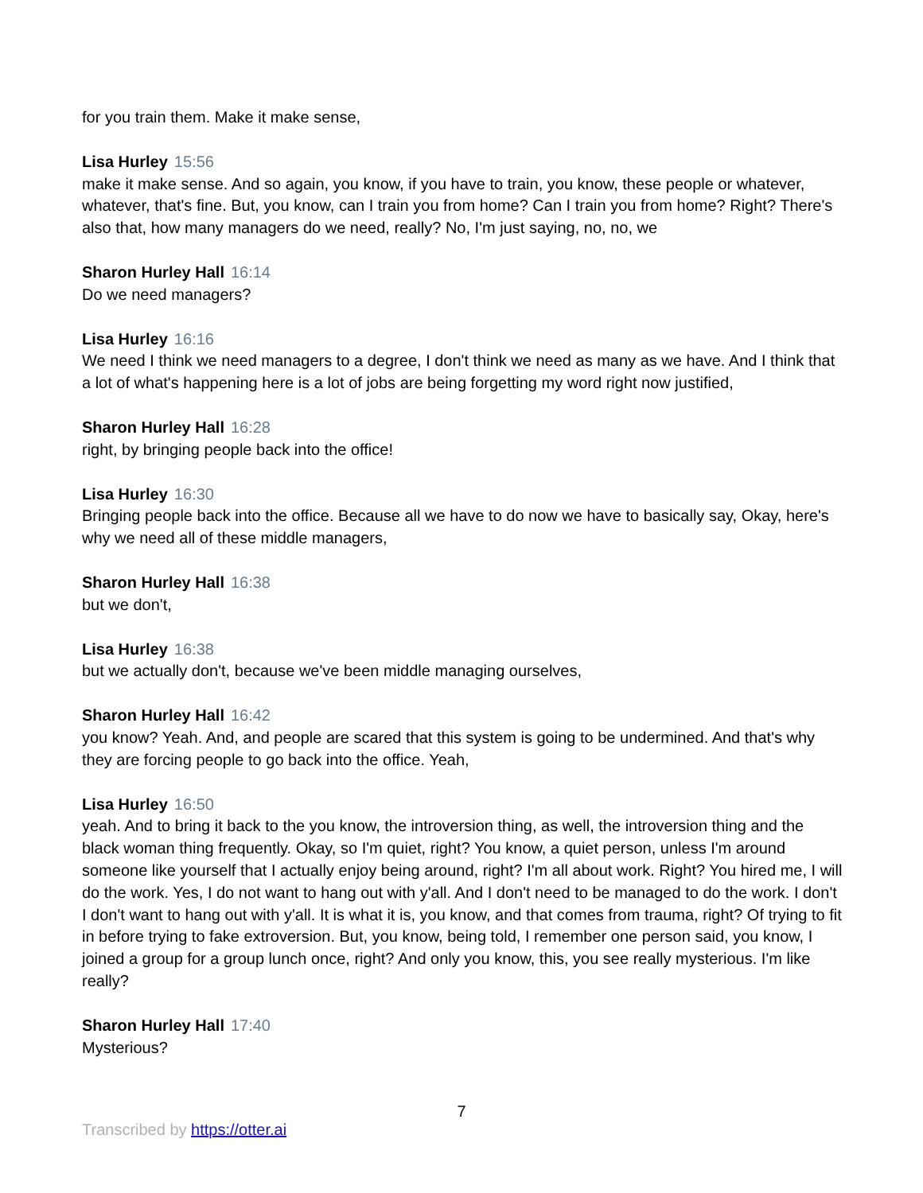for you train them. Make it make sense,
Lisa Hurley 15:56
make it make sense. And so again, you know, if you have to train, you know, these people or whatever, whatever, that's fine. But, you know, can I train you from home? Can I train you from home? Right? There's also that, how many managers do we need, really? No, I'm just saying, no, no, we
Sharon Hurley Hall 16:14
Do we need managers?
Lisa Hurley 16:16
We need I think we need managers to a degree, I don't think we need as many as we have. And I think that a lot of what's happening here is a lot of jobs are being forgetting my word right now justified,
Sharon Hurley Hall 16:28
right, by bringing people back into the office!
Lisa Hurley 16:30
Bringing people back into the office. Because all we have to do now we have to basically say, Okay, here's why we need all of these middle managers,
Sharon Hurley Hall 16:38
but we don't,
Lisa Hurley 16:38
but we actually don't, because we've been middle managing ourselves,
Sharon Hurley Hall 16:42
you know? Yeah. And, and people are scared that this system is going to be undermined. And that's why they are forcing people to go back into the office. Yeah,
Lisa Hurley 16:50
yeah. And to bring it back to the you know, the introversion thing, as well, the introversion thing and the black woman thing frequently. Okay, so I'm quiet, right? You know, a quiet person, unless I'm around someone like yourself that I actually enjoy being around, right? I'm all about work. Right? You hired me, I will do the work. Yes, I do not want to hang out with y'all. And I don't need to be managed to do the work. I don't I don't want to hang out with y'all. It is what it is, you know, and that comes from trauma, right? Of trying to fit in before trying to fake extroversion. But, you know, being told, I remember one person said, you know, I joined a group for a group lunch once, right? And only you know, this, you see really mysterious. I'm like really?
Sharon Hurley Hall 17:40
Mysterious?
7
Transcribed by https://otter.ai